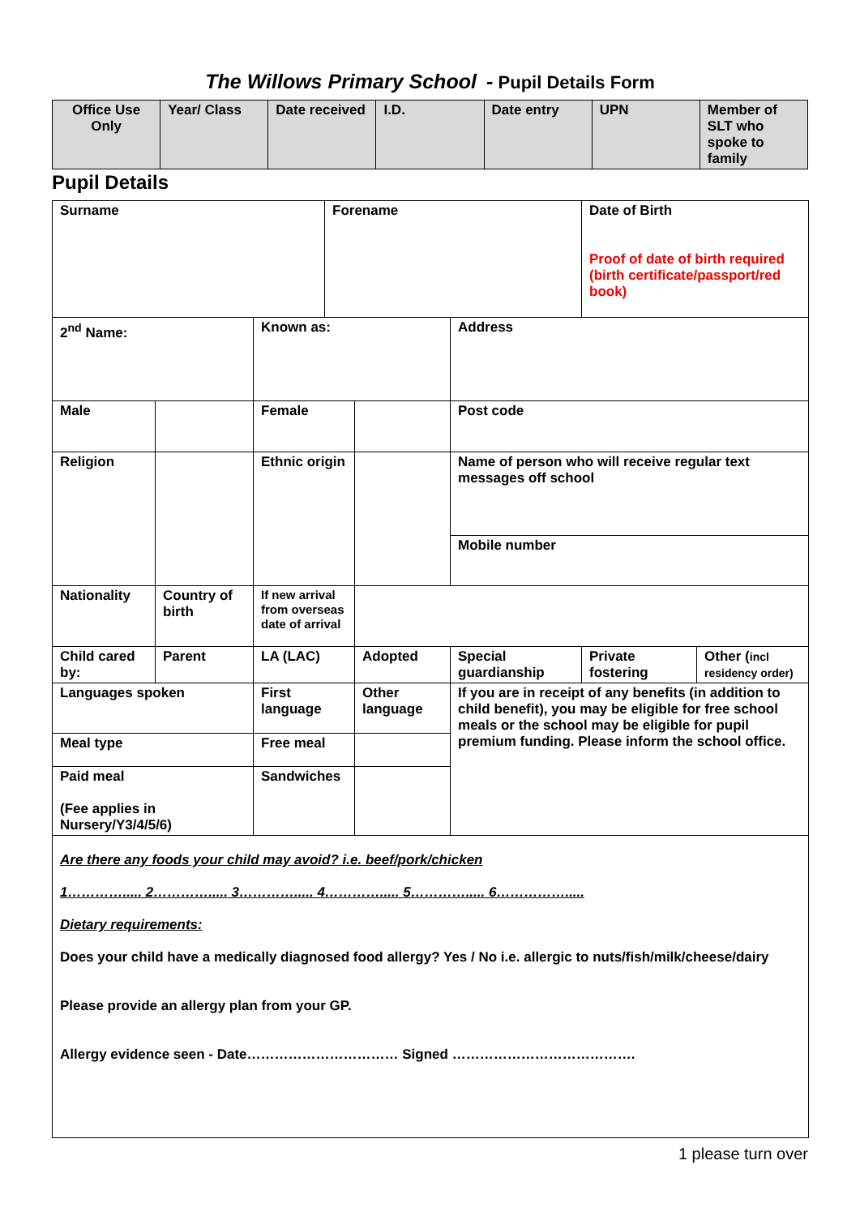The Willows Primary School - Pupil Details Form
| Office Use Only | Year/ Class | Date received | I.D. | Date entry | UPN | Member of SLT who spoke to family |
Pupil Details
| Surname | | | Forename | | | Date of Birth Proof of date of birth required (birth certificate/passport/red book) | |
| 2<sup>nd</sup> Name: | | Known as: | | | Address | | |
| Male | | Female | | | Post code | | |
| Religion | | Ethnic origin | | | Name of person who will receive regular text messages off school | | |
| | | | | | Mobile number | | |
| Nationality | Country of birth | If new arrival from overseas date of arrival | | | | | |
| Child cared by: | Parent | LA (LAC) | | Adopted | Special guardianship | Private fostering | Other ( incl residency order) |
| Languages spoken | | First language | | Other language | If you are in receipt of any benefits (in addition to child benefit), you may be eligible for free school meals or the school may be eligible for pupil premium funding. Please inform the school office. | | |
| Meal type | | Free meal | | | | | |
| Paid meal (Fee applies in Nursery/Y3/4/5/6) | | Sandwiches | | | | | |
| Are there any foods your child may avoid? i.e. beef/pork/chicken 1…………..... 2…………..... 3…………..... 4…………..... 5…………..... 6……………..... Dietary requirements: Does your child have a medically diagnosed food allergy? Yes / No i.e. allergic to nuts/fish/milk/cheese/dairy Please provide an allergy plan from your GP. Allergy evidence seen - Date…………………………… Signed …………………………………. | | | | | | | |
1 please turn over